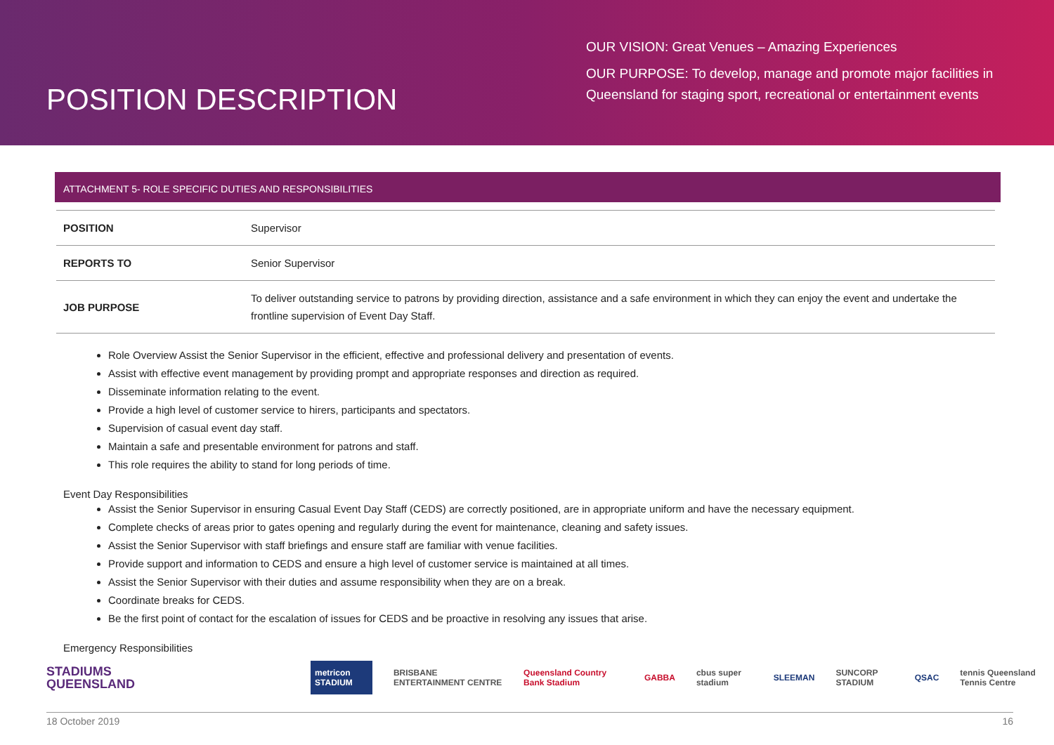POSITION DESCRIPTION
OUR VISION: Great Venues – Amazing Experiences
OUR PURPOSE: To develop, manage and promote major facilities in
Queensland for staging sport, recreational or entertainment events
ATTACHMENT 5- ROLE SPECIFIC DUTIES AND RESPONSIBILITIES
| POSITION | Supervisor |
| REPORTS TO | Senior Supervisor |
| JOB PURPOSE | To deliver outstanding service to patrons by providing direction, assistance and a safe environment in which they can enjoy the event and undertake the frontline supervision of Event Day Staff. |
Role Overview Assist the Senior Supervisor in the efficient, effective and professional delivery and presentation of events.
Assist with effective event management by providing prompt and appropriate responses and direction as required.
Disseminate information relating to the event.
Provide a high level of customer service to hirers, participants and spectators.
Supervision of casual event day staff.
Maintain a safe and presentable environment for patrons and staff.
This role requires the ability to stand for long periods of time.
Event Day Responsibilities
Assist the Senior Supervisor in ensuring Casual Event Day Staff (CEDS) are correctly positioned, are in appropriate uniform and have the necessary equipment.
Complete checks of areas prior to gates opening and regularly during the event for maintenance, cleaning and safety issues.
Assist the Senior Supervisor with staff briefings and ensure staff are familiar with venue facilities.
Provide support and information to CEDS and ensure a high level of customer service is maintained at all times.
Assist the Senior Supervisor with their duties and assume responsibility when they are on a break.
Coordinate breaks for CEDS.
Be the first point of contact for the escalation of issues for CEDS and be proactive in resolving any issues that arise.
Emergency Responsibilities
STADIUMS
QUEENSLAND
metricon STADIUM BRISBANE ENTERTAINMENT CENTRE Queensland Country Bank Stadium GABBA cbus super stadium SLEEMAN SUNCORP STADIUM QSAC tennis Queensland Tennis Centre
18 October 2019 16